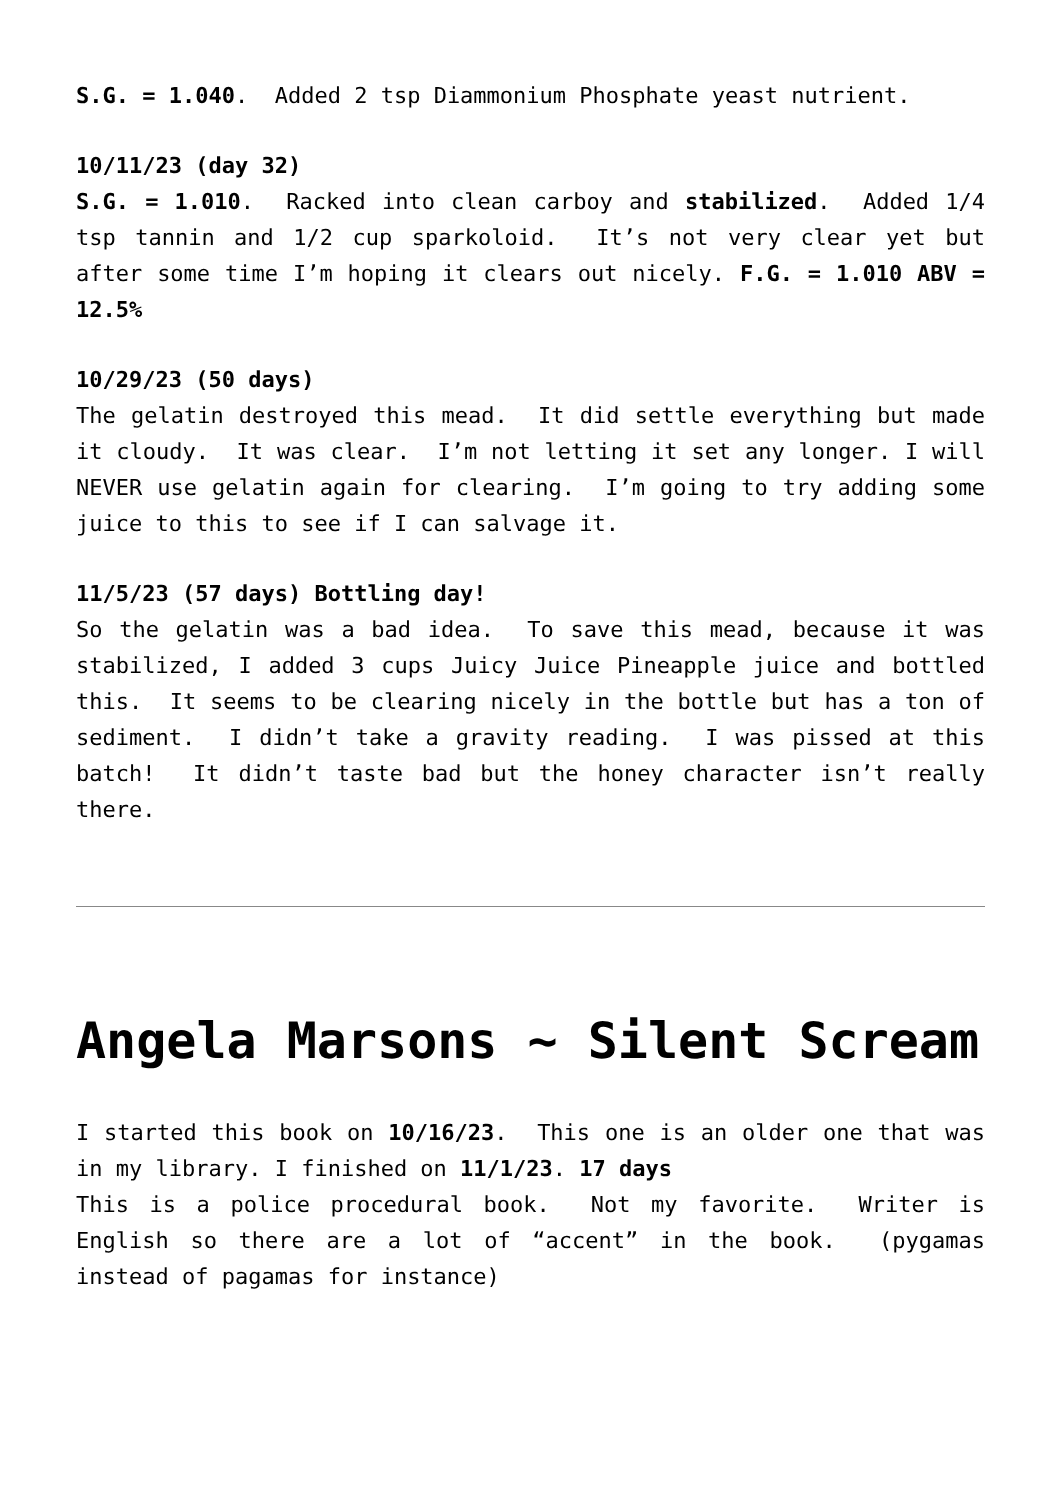S.G. = 1.040. Added 2 tsp Diammonium Phosphate yeast nutrient.
10/11/23 (day 32)
S.G. = 1.010. Racked into clean carboy and stabilized. Added 1/4 tsp tannin and 1/2 cup sparkoloid. It’s not very clear yet but after some time I’m hoping it clears out nicely. F.G. = 1.010 ABV = 12.5%
10/29/23 (50 days)
The gelatin destroyed this mead. It did settle everything but made it cloudy. It was clear. I’m not letting it set any longer. I will NEVER use gelatin again for clearing. I’m going to try adding some juice to this to see if I can salvage it.
11/5/23 (57 days) Bottling day!
So the gelatin was a bad idea. To save this mead, because it was stabilized, I added 3 cups Juicy Juice Pineapple juice and bottled this. It seems to be clearing nicely in the bottle but has a ton of sediment. I didn’t take a gravity reading. I was pissed at this batch! It didn’t taste bad but the honey character isn’t really there.
Angela Marsons ~ Silent Scream
I started this book on 10/16/23. This one is an older one that was in my library. I finished on 11/1/23. 17 days
This is a police procedural book. Not my favorite. Writer is English so there are a lot of “accent” in the book. (pygamas instead of pagamas for instance)